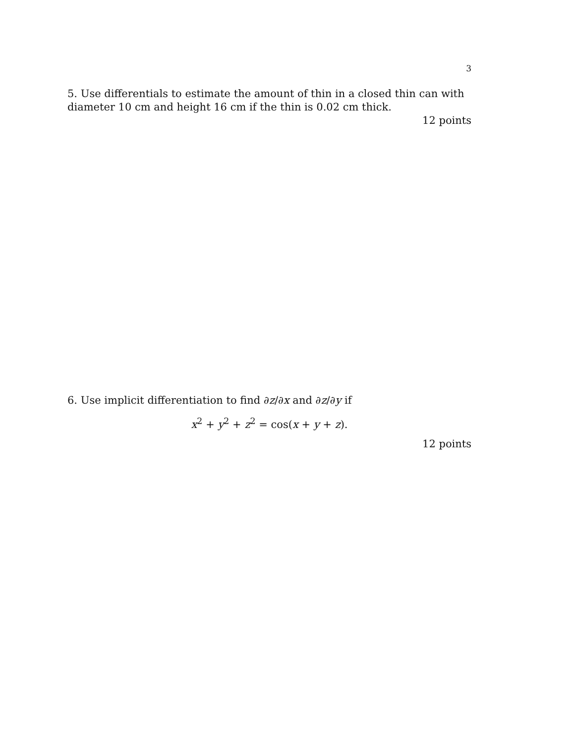3
5. Use differentials to estimate the amount of thin in a closed thin can with diameter 10 cm and height 16 cm if the thin is 0.02 cm thick.
12 points
6. Use implicit differentiation to find ∂z/∂x and ∂z/∂y if
x<sup>2</sup> + y<sup>2</sup> + z<sup>2</sup> = cos(x + y + z).
12 points